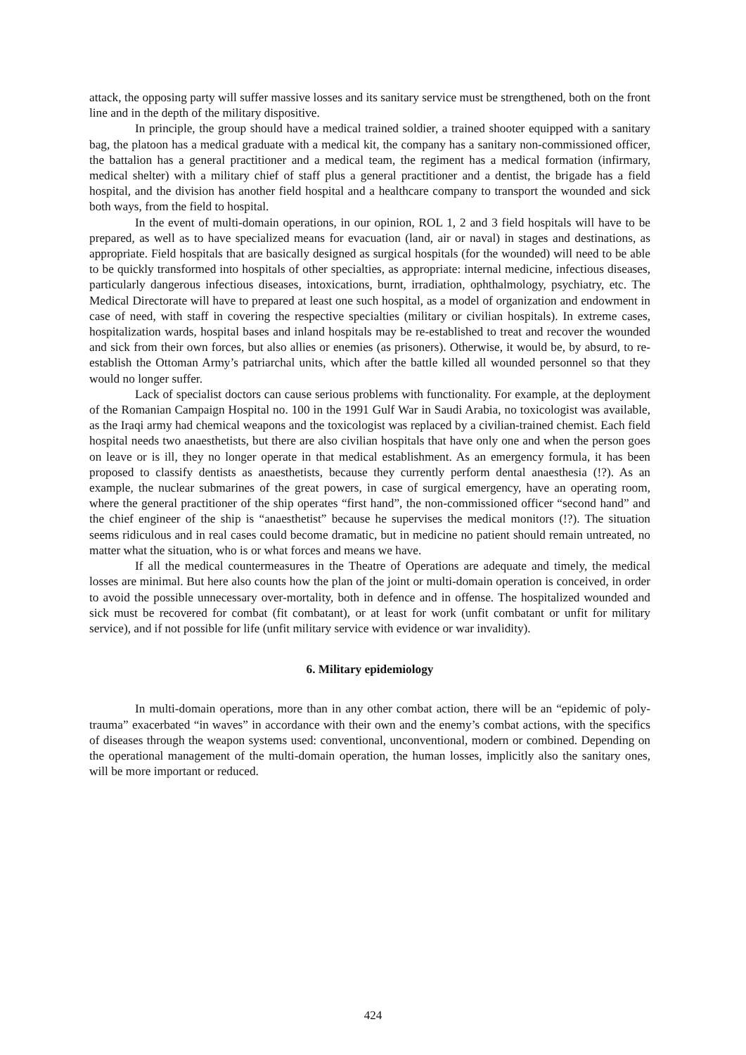attack, the opposing party will suffer massive losses and its sanitary service must be strengthened, both on the front line and in the depth of the military dispositive.
In principle, the group should have a medical trained soldier, a trained shooter equipped with a sanitary bag, the platoon has a medical graduate with a medical kit, the company has a sanitary non-commissioned officer, the battalion has a general practitioner and a medical team, the regiment has a medical formation (infirmary, medical shelter) with a military chief of staff plus a general practitioner and a dentist, the brigade has a field hospital, and the division has another field hospital and a healthcare company to transport the wounded and sick both ways, from the field to hospital.
In the event of multi-domain operations, in our opinion, ROL 1, 2 and 3 field hospitals will have to be prepared, as well as to have specialized means for evacuation (land, air or naval) in stages and destinations, as appropriate. Field hospitals that are basically designed as surgical hospitals (for the wounded) will need to be able to be quickly transformed into hospitals of other specialties, as appropriate: internal medicine, infectious diseases, particularly dangerous infectious diseases, intoxications, burnt, irradiation, ophthalmology, psychiatry, etc. The Medical Directorate will have to prepared at least one such hospital, as a model of organization and endowment in case of need, with staff in covering the respective specialties (military or civilian hospitals). In extreme cases, hospitalization wards, hospital bases and inland hospitals may be re-established to treat and recover the wounded and sick from their own forces, but also allies or enemies (as prisoners). Otherwise, it would be, by absurd, to re-establish the Ottoman Army’s patriarchal units, which after the battle killed all wounded personnel so that they would no longer suffer.
Lack of specialist doctors can cause serious problems with functionality. For example, at the deployment of the Romanian Campaign Hospital no. 100 in the 1991 Gulf War in Saudi Arabia, no toxicologist was available, as the Iraqi army had chemical weapons and the toxicologist was replaced by a civilian-trained chemist. Each field hospital needs two anaesthetists, but there are also civilian hospitals that have only one and when the person goes on leave or is ill, they no longer operate in that medical establishment. As an emergency formula, it has been proposed to classify dentists as anaesthetists, because they currently perform dental anaesthesia (!?). As an example, the nuclear submarines of the great powers, in case of surgical emergency, have an operating room, where the general practitioner of the ship operates “first hand”, the non-commissioned officer “second hand” and the chief engineer of the ship is “anaesthetist” because he supervises the medical monitors (!?). The situation seems ridiculous and in real cases could become dramatic, but in medicine no patient should remain untreated, no matter what the situation, who is or what forces and means we have.
If all the medical countermeasures in the Theatre of Operations are adequate and timely, the medical losses are minimal. But here also counts how the plan of the joint or multi-domain operation is conceived, in order to avoid the possible unnecessary over-mortality, both in defence and in offense. The hospitalized wounded and sick must be recovered for combat (fit combatant), or at least for work (unfit combatant or unfit for military service), and if not possible for life (unfit military service with evidence or war invalidity).
6. Military epidemiology
In multi-domain operations, more than in any other combat action, there will be an “epidemic of poly-trauma” exacerbated “in waves” in accordance with their own and the enemy’s combat actions, with the specifics of diseases through the weapon systems used: conventional, unconventional, modern or combined. Depending on the operational management of the multi-domain operation, the human losses, implicitly also the sanitary ones, will be more important or reduced.
424